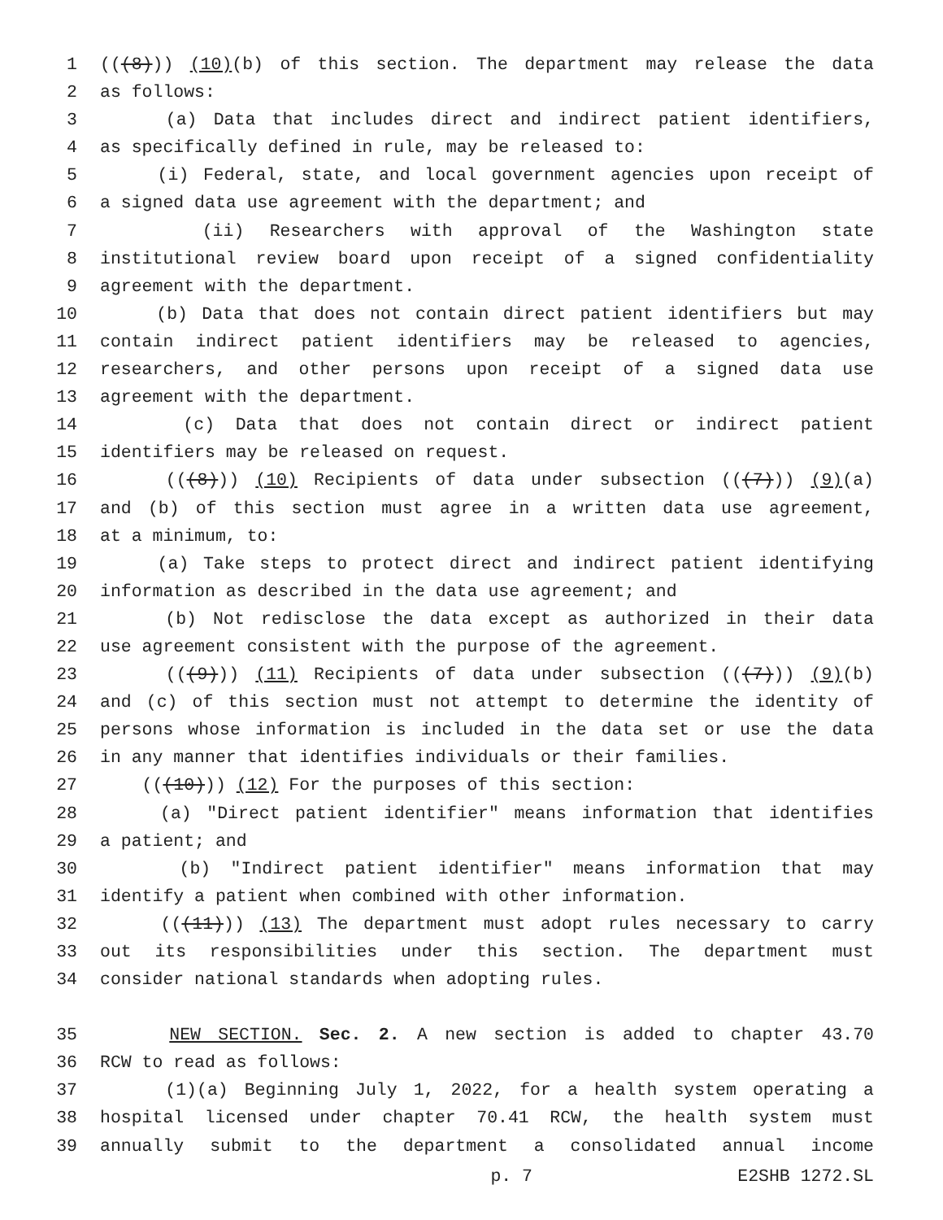1 (((8))) (10)(b) of this section. The department may release the data
2 as follows:
3 (a) Data that includes direct and indirect patient identifiers,
4 as specifically defined in rule, may be released to:
5 (i) Federal, state, and local government agencies upon receipt of
6 a signed data use agreement with the department; and
7 (ii) Researchers with approval of the Washington state
8 institutional review board upon receipt of a signed confidentiality
9 agreement with the department.
10 (b) Data that does not contain direct patient identifiers but may
11 contain indirect patient identifiers may be released to agencies,
12 researchers, and other persons upon receipt of a signed data use
13 agreement with the department.
14 (c) Data that does not contain direct or indirect patient
15 identifiers may be released on request.
16 (((8))) (10) Recipients of data under subsection (((7))) (9)(a)
17 and (b) of this section must agree in a written data use agreement,
18 at a minimum, to:
19 (a) Take steps to protect direct and indirect patient identifying
20 information as described in the data use agreement; and
21 (b) Not redisclose the data except as authorized in their data
22 use agreement consistent with the purpose of the agreement.
23 (((9))) (11) Recipients of data under subsection (((7))) (9)(b)
24 and (c) of this section must not attempt to determine the identity of
25 persons whose information is included in the data set or use the data
26 in any manner that identifies individuals or their families.
27 (((10))) (12) For the purposes of this section:
28 (a) "Direct patient identifier" means information that identifies
29 a patient; and
30 (b) "Indirect patient identifier" means information that may
31 identify a patient when combined with other information.
32 (((11))) (13) The department must adopt rules necessary to carry
33 out its responsibilities under this section. The department must
34 consider national standards when adopting rules.
35 NEW SECTION. Sec. 2. A new section is added to chapter 43.70
36 RCW to read as follows:
37 (1)(a) Beginning July 1, 2022, for a health system operating a
38 hospital licensed under chapter 70.41 RCW, the health system must
39 annually submit to the department a consolidated annual income
p. 7 E2SHB 1272.SL